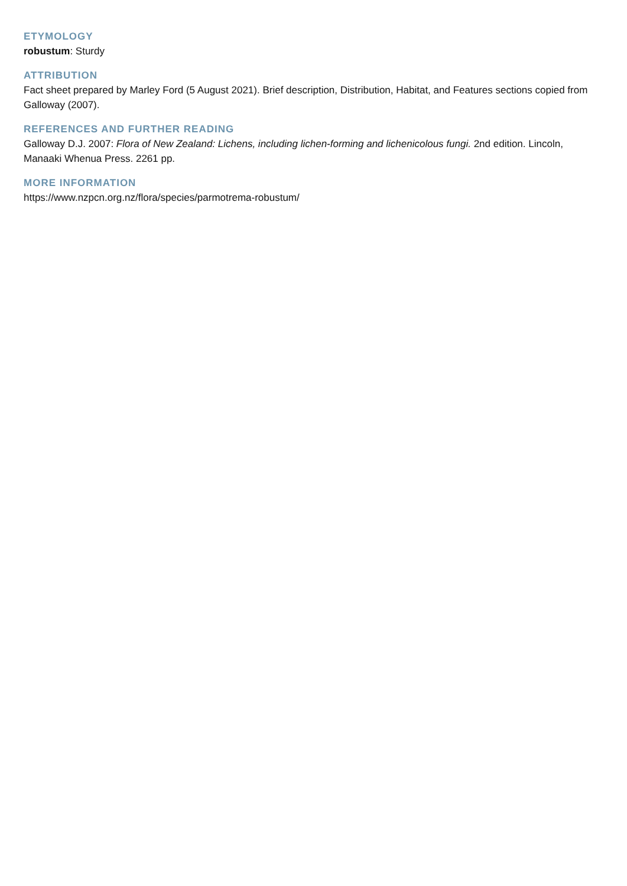ETYMOLOGY
robustum: Sturdy
ATTRIBUTION
Fact sheet prepared by Marley Ford (5 August 2021). Brief description, Distribution, Habitat, and Features sections copied from Galloway (2007).
REFERENCES AND FURTHER READING
Galloway D.J. 2007: Flora of New Zealand: Lichens, including lichen-forming and lichenicolous fungi. 2nd edition. Lincoln, Manaaki Whenua Press. 2261 pp.
MORE INFORMATION
https://www.nzpcn.org.nz/flora/species/parmotrema-robustum/